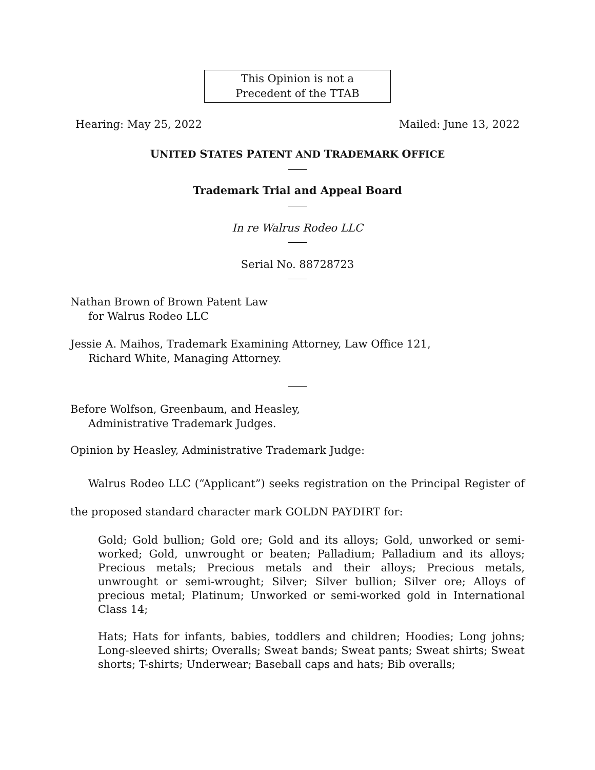This Opinion is not a
Precedent of the TTAB
Hearing: May 25, 2022 Mailed: June 13, 2022
UNITED STATES PATENT AND TRADEMARK OFFICE
Trademark Trial and Appeal Board
In re Walrus Rodeo LLC
Serial No. 88728723
Nathan Brown of Brown Patent Law
for Walrus Rodeo LLC
Jessie A. Maihos, Trademark Examining Attorney, Law Office 121,
Richard White, Managing Attorney.
Before Wolfson, Greenbaum, and Heasley,
Administrative Trademark Judges.
Opinion by Heasley, Administrative Trademark Judge:
Walrus Rodeo LLC (“Applicant”) seeks registration on the Principal Register of the proposed standard character mark GOLDN PAYDIRT for:
Gold; Gold bullion; Gold ore; Gold and its alloys; Gold, unworked or semi-worked; Gold, unwrought or beaten; Palladium; Palladium and its alloys; Precious metals; Precious metals and their alloys; Precious metals, unwrought or semi-wrought; Silver; Silver bullion; Silver ore; Alloys of precious metal; Platinum; Unworked or semi-worked gold in International Class 14;
Hats; Hats for infants, babies, toddlers and children; Hoodies; Long johns; Long-sleeved shirts; Overalls; Sweat bands; Sweat pants; Sweat shirts; Sweat shorts; T-shirts; Underwear; Baseball caps and hats; Bib overalls;